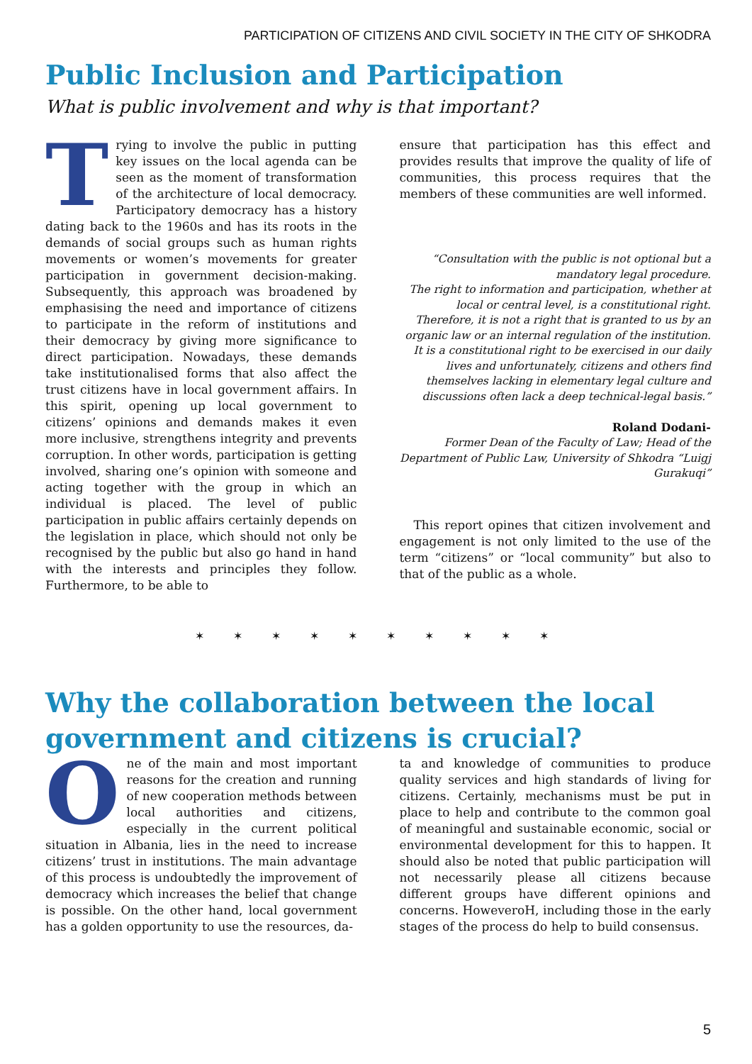PARTICIPATION OF CITIZENS AND CIVIL SOCIETY IN THE CITY OF SHKODRA
Public Inclusion and Participation
What is public involvement and why is that important?
Trying to involve the public in putting key issues on the local agenda can be seen as the moment of transformation of the architecture of local democracy. Participatory democracy has a history dating back to the 1960s and has its roots in the demands of social groups such as human rights movements or women’s movements for greater participation in government decision-making. Subsequently, this approach was broadened by emphasising the need and importance of citizens to participate in the reform of institutions and their democracy by giving more significance to direct participation. Nowadays, these demands take institutionalised forms that also affect the trust citizens have in local government affairs. In this spirit, opening up local government to citizens’ opinions and demands makes it even more inclusive, strengthens integrity and prevents corruption. In other words, participation is getting involved, sharing one’s opinion with someone and acting together with the group in which an individual is placed. The level of public participation in public affairs certainly depends on the legislation in place, which should not only be recognised by the public but also go hand in hand with the interests and principles they follow. Furthermore, to be able to
ensure that participation has this effect and provides results that improve the quality of life of communities, this process requires that the members of these communities are well informed.
“Consultation with the public is not optional but a mandatory legal procedure.
The right to information and participation, whether at local or central level, is a constitutional right. Therefore, it is not a right that is granted to us by an organic law or an internal regulation of the institution. It is a constitutional right to be exercised in our daily lives and unfortunately, citizens and others find themselves lacking in elementary legal culture and discussions often lack a deep technical-legal basis.”
Roland Dodani-
Former Dean of the Faculty of Law; Head of the Department of Public Law, University of Shkodra “Luigj Gurakuqi”
This report opines that citizen involvement and engagement is not only limited to the use of the term “citizens” or “local community” but also to that of the public as a whole.
✶ ✶ ✶ ✶ ✶ ✶ ✶ ✶ ✶ ✶
Why the collaboration between the local
government and citizens is crucial?
One of the main and most important reasons for the creation and running of new cooperation methods between local authorities and citizens, especially in the current political situation in Albania, lies in the need to increase citizens’ trust in institutions. The main advantage of this process is undoubtedly the improvement of democracy which increases the belief that change is possible. On the other hand, local government has a golden opportunity to use the resources, da-
ta and knowledge of communities to produce quality services and high standards of living for citizens. Certainly, mechanisms must be put in place to help and contribute to the common goal of meaningful and sustainable economic, social or environmental development for this to happen. It should also be noted that public participation will not necessarily please all citizens because different groups have different opinions and concerns. HoweveroH, including those in the early stages of the process do help to build consensus.
5